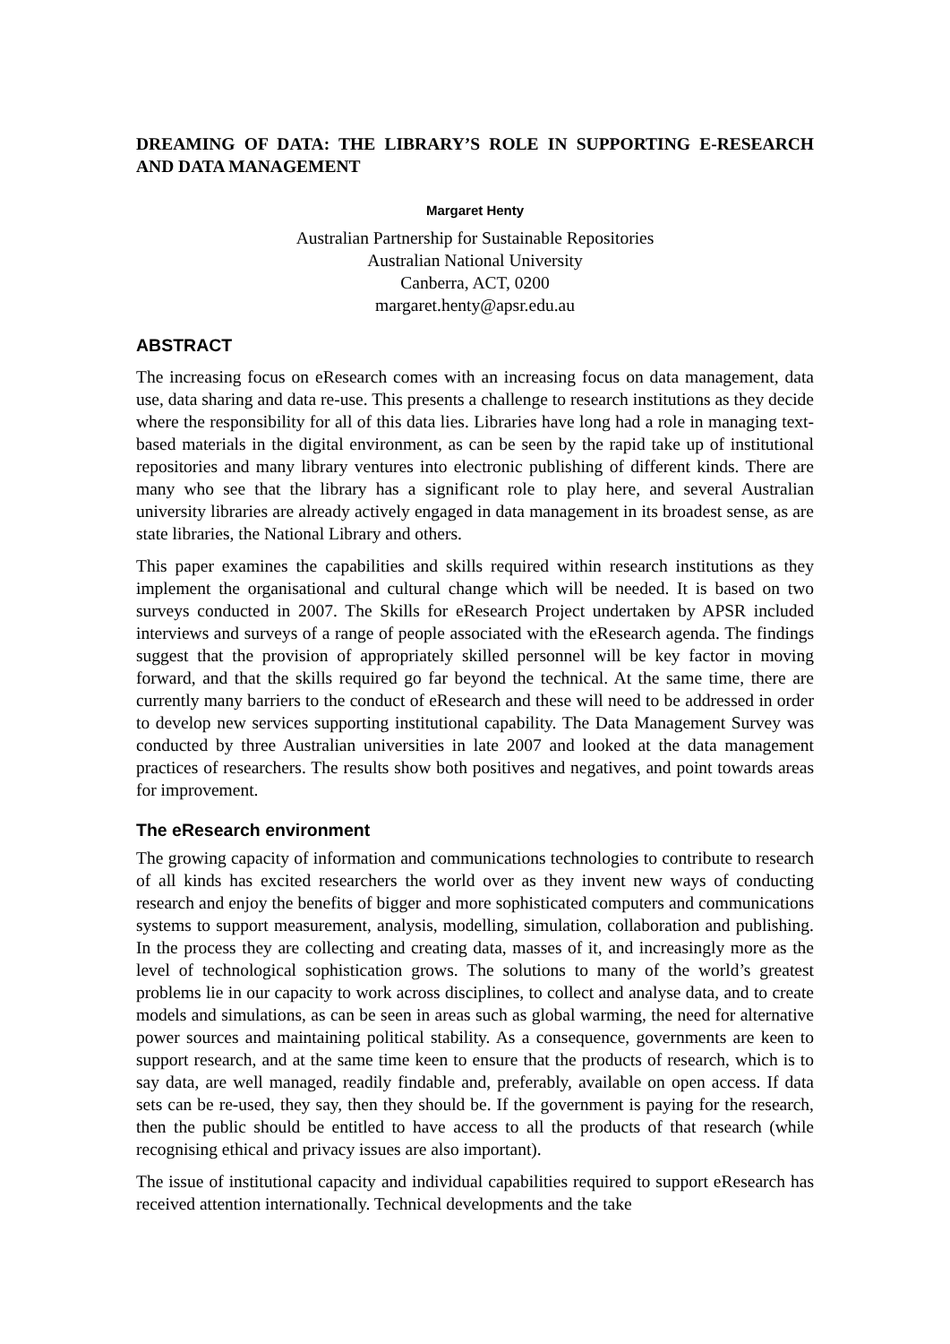DREAMING OF DATA: THE LIBRARY’S ROLE IN SUPPORTING E-RESEARCH AND DATA MANAGEMENT
Margaret Henty
Australian Partnership for Sustainable Repositories
Australian National University
Canberra, ACT, 0200
margaret.henty@apsr.edu.au
ABSTRACT
The increasing focus on eResearch comes with an increasing focus on data management, data use, data sharing and data re-use. This presents a challenge to research institutions as they decide where the responsibility for all of this data lies. Libraries have long had a role in managing text-based materials in the digital environment, as can be seen by the rapid take up of institutional repositories and many library ventures into electronic publishing of different kinds. There are many who see that the library has a significant role to play here, and several Australian university libraries are already actively engaged in data management in its broadest sense, as are state libraries, the National Library and others.
This paper examines the capabilities and skills required within research institutions as they implement the organisational and cultural change which will be needed. It is based on two surveys conducted in 2007. The Skills for eResearch Project undertaken by APSR included interviews and surveys of a range of people associated with the eResearch agenda. The findings suggest that the provision of appropriately skilled personnel will be key factor in moving forward, and that the skills required go far beyond the technical. At the same time, there are currently many barriers to the conduct of eResearch and these will need to be addressed in order to develop new services supporting institutional capability. The Data Management Survey was conducted by three Australian universities in late 2007 and looked at the data management practices of researchers. The results show both positives and negatives, and point towards areas for improvement.
The eResearch environment
The growing capacity of information and communications technologies to contribute to research of all kinds has excited researchers the world over as they invent new ways of conducting research and enjoy the benefits of bigger and more sophisticated computers and communications systems to support measurement, analysis, modelling, simulation, collaboration and publishing. In the process they are collecting and creating data, masses of it, and increasingly more as the level of technological sophistication grows. The solutions to many of the world’s greatest problems lie in our capacity to work across disciplines, to collect and analyse data, and to create models and simulations, as can be seen in areas such as global warming, the need for alternative power sources and maintaining political stability. As a consequence, governments are keen to support research, and at the same time keen to ensure that the products of research, which is to say data, are well managed, readily findable and, preferably, available on open access. If data sets can be re-used, they say, then they should be. If the government is paying for the research, then the public should be entitled to have access to all the products of that research (while recognising ethical and privacy issues are also important).
The issue of institutional capacity and individual capabilities required to support eResearch has received attention internationally. Technical developments and the take